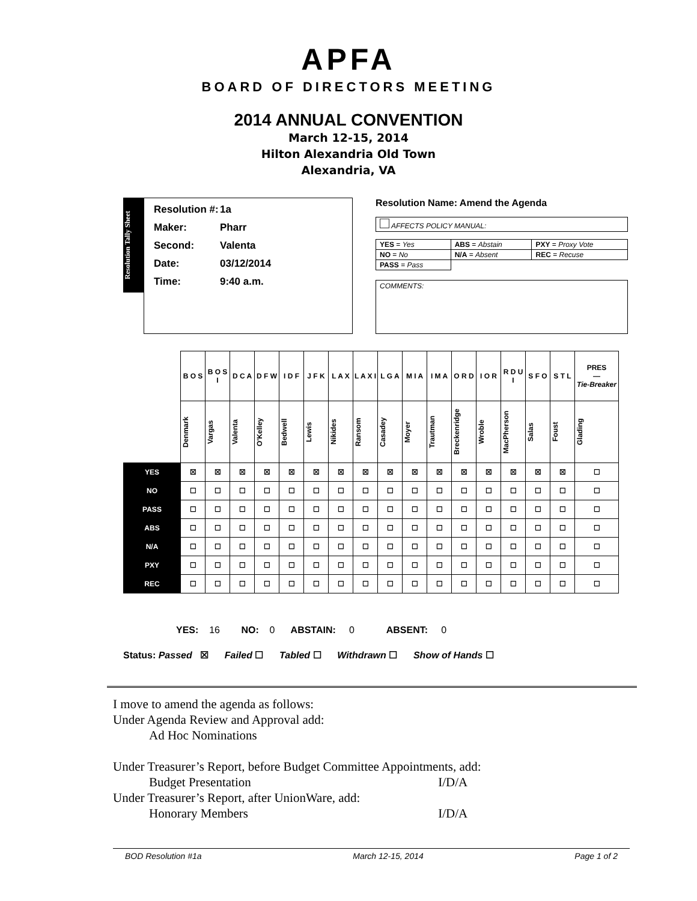APFA
BOARD OF DIRECTORS MEETING
2014 ANNUAL CONVENTION
March 12-15, 2014
Hilton Alexandria Old Town
Alexandria, VA
Resolution Tally Sheet
Resolution #: 1a
Maker: Pharr
Second: Valenta
Date: 03/12/2014
Time: 9:40 a.m.
Resolution Name: Amend the Agenda
AFFECTS POLICY MANUAL:
| YES = Yes | ABS = Abstain | PXY = Proxy Vote |
| NO = No | N/A = Absent | REC = Recuse |
| PASS = Pass | | |
COMMENTS:
| | B O S | B O S I | D C A | D F W | I D F | J F K | L A X | L A X I | L G A | M I A | I M A | O R D | I O R | R D U I | S F O | S T L | PRES — Tie-Breaker |
| | Denmark | Vargas | Valenta | O'Kelley | Bedwell | Lewis | Nikides | Ransom | Casadey | Moyer | Trautman | Breckenridge | Wroble | MacPherson | Salas | Foust | Glading |
| YES | ☒ | ☒ | ☒ | ☒ | ☒ | ☒ | ☒ | ☒ | ☒ | ☒ | ☒ | ☒ | ☒ | ☒ | ☒ | ☒ | ☐ |
| NO | ☐ | ☐ | ☐ | ☐ | ☐ | ☐ | ☐ | ☐ | ☐ | ☐ | ☐ | ☐ | ☐ | ☐ | ☐ | ☐ | ☐ |
| PASS | ☐ | ☐ | ☐ | ☐ | ☐ | ☐ | ☐ | ☐ | ☐ | ☐ | ☐ | ☐ | ☐ | ☐ | ☐ | ☐ | ☐ |
| ABS | ☐ | ☐ | ☐ | ☐ | ☐ | ☐ | ☐ | ☐ | ☐ | ☐ | ☐ | ☐ | ☐ | ☐ | ☐ | ☐ | ☐ |
| N/A | ☐ | ☐ | ☐ | ☐ | ☐ | ☐ | ☐ | ☐ | ☐ | ☐ | ☐ | ☐ | ☐ | ☐ | ☐ | ☐ | ☐ |
| PXY | ☐ | ☐ | ☐ | ☐ | ☐ | ☐ | ☐ | ☐ | ☐ | ☐ | ☐ | ☐ | ☐ | ☐ | ☐ | ☐ | ☐ |
| REC | ☐ | ☐ | ☐ | ☐ | ☐ | ☐ | ☐ | ☐ | ☐ | ☐ | ☐ | ☐ | ☐ | ☐ | ☐ | ☐ | ☐ |
YES: 16 NO: 0 ABSTAIN: 0 ABSENT: 0
Status: Passed ☒ Failed ☐ Tabled ☐ Withdrawn ☐ Show of Hands ☐
I move to amend the agenda as follows:
Under Agenda Review and Approval add:
Ad Hoc Nominations
Under Treasurer’s Report, before Budget Committee Appointments, add:
Budget Presentation I/D/A
Under Treasurer’s Report, after UnionWare, add:
Honorary Members I/D/A
BOD Resolution #1a March 12-15, 2014 Page 1 of 2